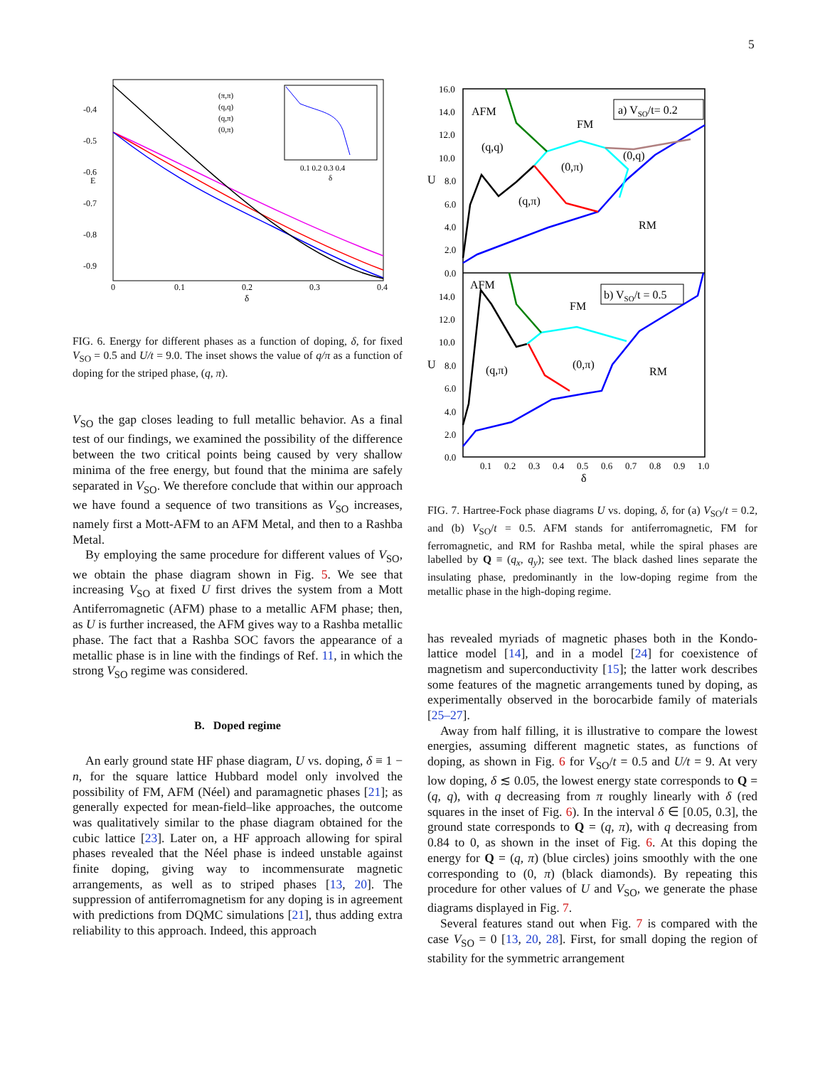5
-0.4
-0.5
-0.6
-0.7
-0.8
-0.9
0
0.1
0.2
0.3
0.4
δ
E
(π,π)
(q,q)
(q,π)
(0,π)
0.1 0.2 0.3 0.4
δ
FIG. 6. Energy for different phases as a function of doping, δ, for fixed V<sub>SO</sub> = 0.5 and U/t = 9.0. The inset shows the value of q/π as a function of doping for the striped phase, (q, π).
V<sub>SO</sub> the gap closes leading to full metallic behavior. As a final test of our findings, we examined the possibility of the difference between the two critical points being caused by very shallow minima of the free energy, but found that the minima are safely separated in V<sub>SO</sub>. We therefore conclude that within our approach we have found a sequence of two transitions as V<sub>SO</sub> increases, namely first a Mott-AFM to an AFM Metal, and then to a Rashba Metal.
By employing the same procedure for different values of V<sub>SO</sub>, we obtain the phase diagram shown in Fig. 5. We see that increasing V<sub>SO</sub> at fixed U first drives the system from a Mott Antiferromagnetic (AFM) phase to a metallic AFM phase; then, as U is further increased, the AFM gives way to a Rashba metallic phase. The fact that a Rashba SOC favors the appearance of a metallic phase is in line with the findings of Ref. 11, in which the strong V<sub>SO</sub> regime was considered.
B. Doped regime
An early ground state HF phase diagram, U vs. doping, δ ≡ 1 − n, for the square lattice Hubbard model only involved the possibility of FM, AFM (Néel) and paramagnetic phases [21]; as generally expected for mean-field–like approaches, the outcome was qualitatively similar to the phase diagram obtained for the cubic lattice [23]. Later on, a HF approach allowing for spiral phases revealed that the Néel phase is indeed unstable against finite doping, giving way to incommensurate magnetic arrangements, as well as to striped phases [13, 20]. The suppression of antiferromagnetism for any doping is in agreement with predictions from DQMC simulations [21], thus adding extra reliability to this approach. Indeed, this approach
16.0
14.0
12.0
10.0
8.0
6.0
4.0
2.0
0.0
14.0
12.0
10.0
8.0
6.0
4.0
2.0
0.0
0.1
0.2
0.3
0.4
0.5
0.6
0.7
0.8
0.9
1.0
δ
U
U
AFM
FM
(q,q)
(0,π)
(0,q)
(q,π)
RM
AFM
FM
(q,π)
(0,π)
RM
a) VSO/t= 0.2
b) VSO/t = 0.5
FIG. 7. Hartree-Fock phase diagrams U vs. doping, δ, for (a) V<sub>SO</sub>/t = 0.2, and (b) V<sub>SO</sub>/t = 0.5. AFM stands for antiferromagnetic, FM for ferromagnetic, and RM for Rashba metal, while the spiral phases are labelled by Q ≡ (q<sub>x</sub>, q<sub>y</sub>); see text. The black dashed lines separate the insulating phase, predominantly in the low-doping regime from the metallic phase in the high-doping regime.
has revealed myriads of magnetic phases both in the Kondo-lattice model [14], and in a model [24] for coexistence of magnetism and superconductivity [15]; the latter work describes some features of the magnetic arrangements tuned by doping, as experimentally observed in the borocarbide family of materials [25–27].
Away from half filling, it is illustrative to compare the lowest energies, assuming different magnetic states, as functions of doping, as shown in Fig. 6 for V<sub>SO</sub>/t = 0.5 and U/t = 9. At very low doping, δ ≲ 0.05, the lowest energy state corresponds to Q = (q, q), with q decreasing from π roughly linearly with δ (red squares in the inset of Fig. 6). In the interval δ ∈ [0.05, 0.3], the ground state corresponds to Q = (q, π), with q decreasing from 0.84 to 0, as shown in the inset of Fig. 6. At this doping the energy for Q = (q, π) (blue circles) joins smoothly with the one corresponding to (0, π) (black diamonds). By repeating this procedure for other values of U and V<sub>SO</sub>, we generate the phase diagrams displayed in Fig. 7.
Several features stand out when Fig. 7 is compared with the case V<sub>SO</sub> = 0 [13, 20, 28]. First, for small doping the region of stability for the symmetric arrangement